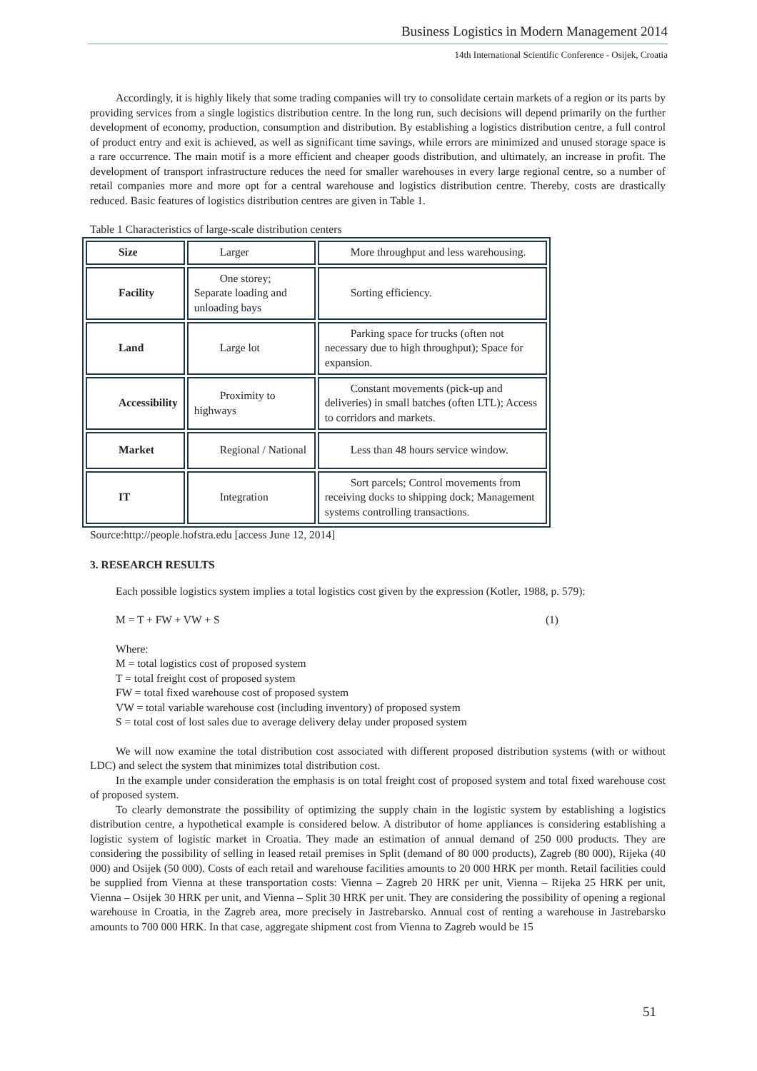Business Logistics in Modern Management 2014
14th International Scientific Conference - Osijek, Croatia
Accordingly, it is highly likely that some trading companies will try to consolidate certain markets of a region or its parts by providing services from a single logistics distribution centre. In the long run, such decisions will depend primarily on the further development of economy, production, consumption and distribution. By establishing a logistics distribution centre, a full control of product entry and exit is achieved, as well as significant time savings, while errors are minimized and unused storage space is a rare occurrence. The main motif is a more efficient and cheaper goods distribution, and ultimately, an increase in profit. The development of transport infrastructure reduces the need for smaller warehouses in every large regional centre, so a number of retail companies more and more opt for a central warehouse and logistics distribution centre. Thereby, costs are drastically reduced. Basic features of logistics distribution centres are given in Table 1.
Table 1 Characteristics of large-scale distribution centers
| Size | Larger | More throughput and less warehousing. |
| Facility | One storey; Separate loading and unloading bays | Sorting efficiency. |
| Land | Large lot | Parking space for trucks (often not necessary due to high throughput); Space for expansion. |
| Accessibility | Proximity to highways | Constant movements (pick-up and deliveries) in small batches (often LTL); Access to corridors and markets. |
| Market | Regional / National | Less than 48 hours service window. |
| IT | Integration | Sort parcels; Control movements from receiving docks to shipping dock; Management systems controlling transactions. |
Source:http://people.hofstra.edu [access June 12, 2014]
3. RESEARCH RESULTS
Each possible logistics system implies a total logistics cost given by the expression (Kotler, 1988, p. 579):
M = T + FW + VW + S (1)
Where:
M = total logistics cost of proposed system
T = total freight cost of proposed system
FW = total fixed warehouse cost of proposed system
VW = total variable warehouse cost (including inventory) of proposed system
S = total cost of lost sales due to average delivery delay under proposed system
We will now examine the total distribution cost associated with different proposed distribution systems (with or without LDC) and select the system that minimizes total distribution cost.
In the example under consideration the emphasis is on total freight cost of proposed system and total fixed warehouse cost of proposed system.
To clearly demonstrate the possibility of optimizing the supply chain in the logistic system by establishing a logistics distribution centre, a hypothetical example is considered below. A distributor of home appliances is considering establishing a logistic system of logistic market in Croatia. They made an estimation of annual demand of 250 000 products. They are considering the possibility of selling in leased retail premises in Split (demand of 80 000 products), Zagreb (80 000), Rijeka (40 000) and Osijek (50 000). Costs of each retail and warehouse facilities amounts to 20 000 HRK per month. Retail facilities could be supplied from Vienna at these transportation costs: Vienna – Zagreb 20 HRK per unit, Vienna – Rijeka 25 HRK per unit, Vienna – Osijek 30 HRK per unit, and Vienna – Split 30 HRK per unit. They are considering the possibility of opening a regional warehouse in Croatia, in the Zagreb area, more precisely in Jastrebarsko. Annual cost of renting a warehouse in Jastrebarsko amounts to 700 000 HRK. In that case, aggregate shipment cost from Vienna to Zagreb would be 15
51